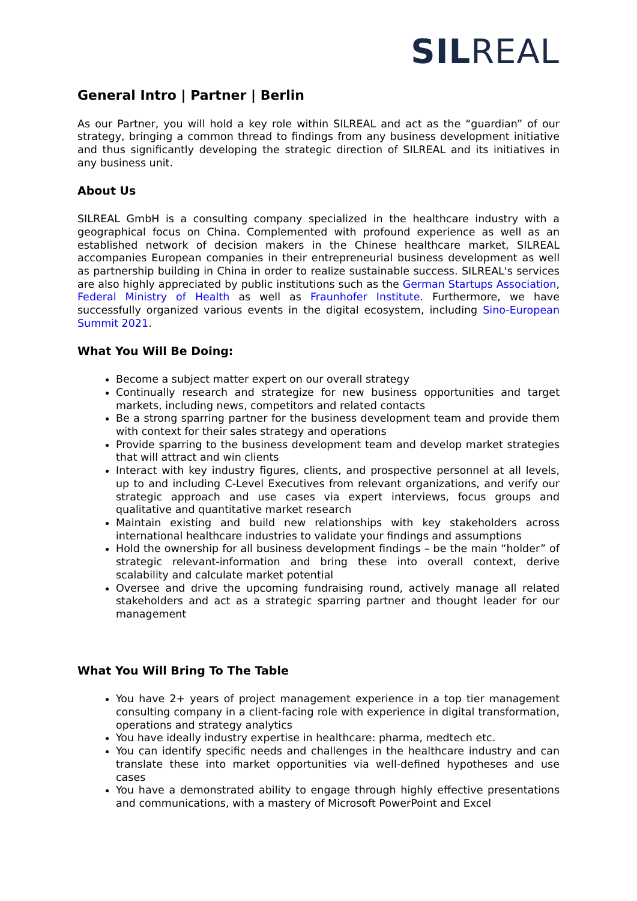SIL REAL
General Intro | Partner | Berlin
As our Partner, you will hold a key role within SILREAL and act as the “guardian” of our strategy, bringing a common thread to findings from any business development initiative and thus significantly developing the strategic direction of SILREAL and its initiatives in any business unit.
About Us
SILREAL GmbH is a consulting company specialized in the healthcare industry with a geographical focus on China. Complemented with profound experience as well as an established network of decision makers in the Chinese healthcare market, SILREAL accompanies European companies in their entrepreneurial business development as well as partnership building in China in order to realize sustainable success. SILREAL's services are also highly appreciated by public institutions such as the German Startups Association, Federal Ministry of Health as well as Fraunhofer Institute. Furthermore, we have successfully organized various events in the digital ecosystem, including Sino-European Summit 2021.
What You Will Be Doing:
Become a subject matter expert on our overall strategy
Continually research and strategize for new business opportunities and target markets, including news, competitors and related contacts
Be a strong sparring partner for the business development team and provide them with context for their sales strategy and operations
Provide sparring to the business development team and develop market strategies that will attract and win clients
Interact with key industry figures, clients, and prospective personnel at all levels, up to and including C-Level Executives from relevant organizations, and verify our strategic approach and use cases via expert interviews, focus groups and qualitative and quantitative market research
Maintain existing and build new relationships with key stakeholders across international healthcare industries to validate your findings and assumptions
Hold the ownership for all business development findings – be the main “holder” of strategic relevant-information and bring these into overall context, derive scalability and calculate market potential
Oversee and drive the upcoming fundraising round, actively manage all related stakeholders and act as a strategic sparring partner and thought leader for our management
What You Will Bring To The Table
You have 2+ years of project management experience in a top tier management consulting company in a client-facing role with experience in digital transformation, operations and strategy analytics
You have ideally industry expertise in healthcare: pharma, medtech etc.
You can identify specific needs and challenges in the healthcare industry and can translate these into market opportunities via well-defined hypotheses and use cases
You have a demonstrated ability to engage through highly effective presentations and communications, with a mastery of Microsoft PowerPoint and Excel